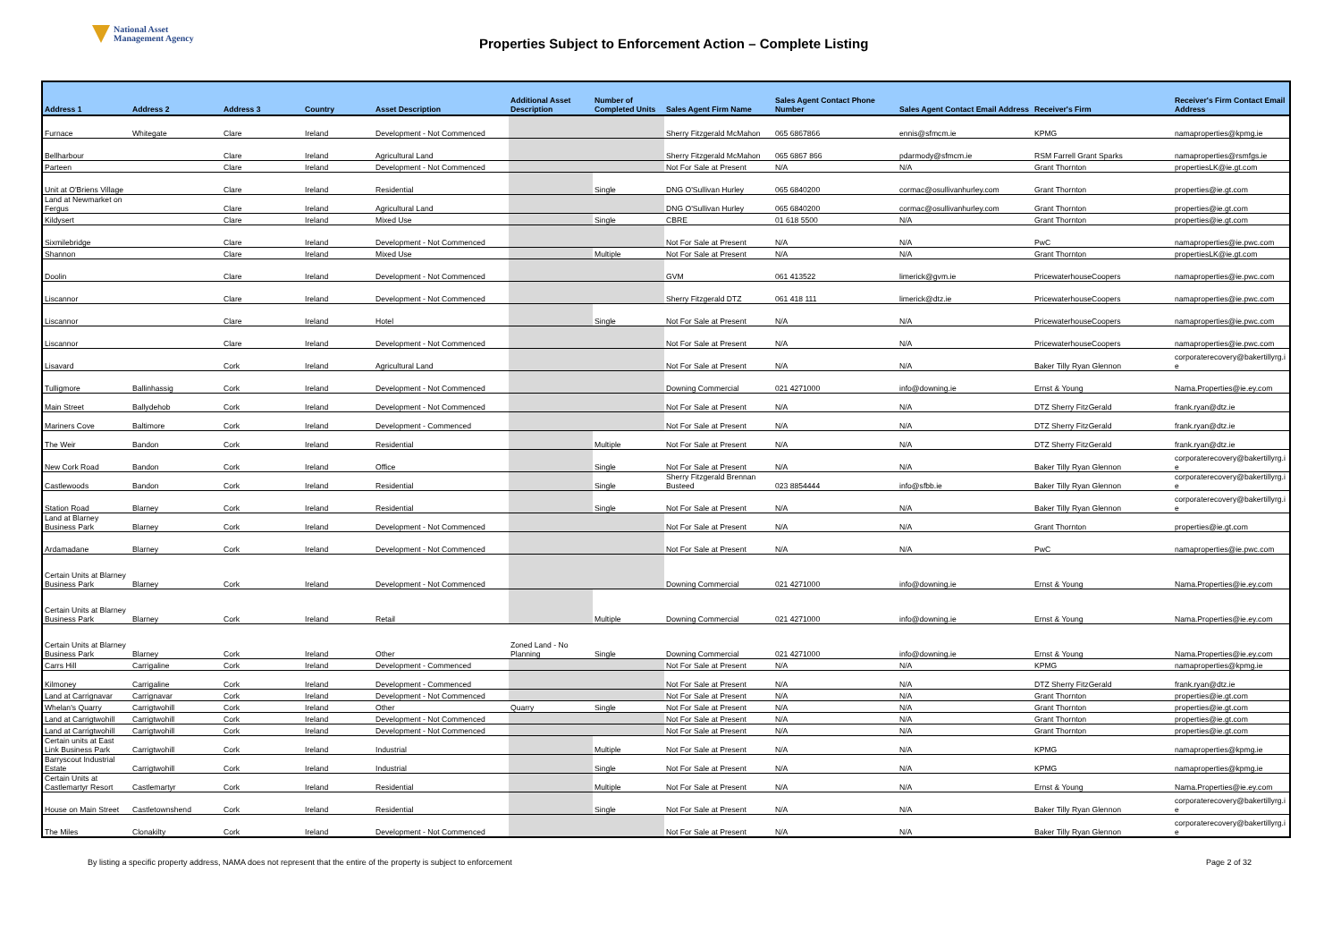National Asset
Management Agency
Properties Subject to Enforcement Action – Complete Listing
| Address 1 | Address 2 | Address 3 | Country | Asset Description | Additional Asset Description | Number of Completed Units | Sales Agent Firm Name | Sales Agent Contact Phone Number | Sales Agent Contact Email Address | Receiver's Firm | Receiver's Firm Contact Email Address |
| --- | --- | --- | --- | --- | --- | --- | --- | --- | --- | --- | --- |
| Furnace | Whitegate | Clare | Ireland | Development - Not Commenced | | | Sherry Fitzgerald McMahon | 065 6867866 | ennis@sfmcm.ie | KPMG | namaproperties@kpmg.ie |
| Bellharbour | | Clare | Ireland | Agricultural Land | | | Sherry Fitzgerald McMahon | 065 6867 866 | pdarmody@sfmcm.ie | RSM Farrell Grant Sparks | namaproperties@rsmfgs.ie |
| Parteen | | Clare | Ireland | Development - Not Commenced | | | Not For Sale at Present | N/A | N/A | Grant Thornton | propertiesLK@ie.gt.com |
| Unit at O'Briens Village | | Clare | Ireland | Residential | | Single | DNG O'Sullivan Hurley | 065 6840200 | cormac@osullivanhurley.com | Grant Thornton | properties@ie.gt.com |
| Land at Newmarket on Fergus | | Clare | Ireland | Agricultural Land | | | DNG O'Sullivan Hurley | 065 6840200 | cormac@osullivanhurley.com | Grant Thornton | properties@ie.gt.com |
| Kildysert | | Clare | Ireland | Mixed Use | | Single | CBRE | 01 618 5500 | N/A | Grant Thornton | properties@ie.gt.com |
| Sixmilebridge | | Clare | Ireland | Development - Not Commenced | | | Not For Sale at Present | N/A | N/A | PwC | namaproperties@ie.pwc.com |
| Shannon | | Clare | Ireland | Mixed Use | | Multiple | Not For Sale at Present | N/A | N/A | Grant Thornton | propertiesLK@ie.gt.com |
| Doolin | | Clare | Ireland | Development - Not Commenced | | | GVM | 061 413522 | limerick@gvm.ie | PricewaterhouseCoopers | namaproperties@ie.pwc.com |
| Liscannor | | Clare | Ireland | Development - Not Commenced | | | Sherry Fitzgerald DTZ | 061 418 111 | limerick@dtz.ie | PricewaterhouseCoopers | namaproperties@ie.pwc.com |
| Liscannor | | Clare | Ireland | Hotel | | Single | Not For Sale at Present | N/A | N/A | PricewaterhouseCoopers | namaproperties@ie.pwc.com |
| Liscannor | | Clare | Ireland | Development - Not Commenced | | | Not For Sale at Present | N/A | N/A | PricewaterhouseCoopers | namaproperties@ie.pwc.com |
| Lisavard | | Cork | Ireland | Agricultural Land | | | Not For Sale at Present | N/A | N/A | Baker Tilly Ryan Glennon | corporaterecovery@bakertillyrg.ie |
| Tulligmore | Ballinhassig | Cork | Ireland | Development - Not Commenced | | | Downing Commercial | 021 4271000 | info@downing.ie | Ernst & Young | Nama.Properties@ie.ey.com |
| Main Street | Ballydehob | Cork | Ireland | Development - Not Commenced | | | Not For Sale at Present | N/A | N/A | DTZ Sherry FitzGerald | frank.ryan@dtz.ie |
| Mariners Cove | Baltimore | Cork | Ireland | Development - Commenced | | | Not For Sale at Present | N/A | N/A | DTZ Sherry FitzGerald | frank.ryan@dtz.ie |
| The Weir | Bandon | Cork | Ireland | Residential | | Multiple | Not For Sale at Present | N/A | N/A | DTZ Sherry FitzGerald | frank.ryan@dtz.ie |
| New Cork Road | Bandon | Cork | Ireland | Office | | Single | Not For Sale at Present | N/A | N/A | Baker Tilly Ryan Glennon | corporaterecovery@bakertillyrg.ie |
| Castlewoods | Bandon | Cork | Ireland | Residential | | Single | Sherry Fitzgerald Brennan Busteed | 023 8854444 | info@sfbb.ie | Baker Tilly Ryan Glennon | corporaterecovery@bakertillyrg.ie |
| Station Road | Blarney | Cork | Ireland | Residential | | Single | Not For Sale at Present | N/A | N/A | Baker Tilly Ryan Glennon | corporaterecovery@bakertillyrg.ie |
| Land at Blarney Business Park | Blarney | Cork | Ireland | Development - Not Commenced | | | Not For Sale at Present | N/A | N/A | Grant Thornton | properties@ie.gt.com |
| Ardamadane | Blarney | Cork | Ireland | Development - Not Commenced | | | Not For Sale at Present | N/A | N/A | PwC | namaproperties@ie.pwc.com |
| Certain Units at Blarney Business Park | Blarney | Cork | Ireland | Development - Not Commenced | | | Downing Commercial | 021 4271000 | info@downing.ie | Ernst & Young | Nama.Properties@ie.ey.com |
| Certain Units at Blarney Business Park | Blarney | Cork | Ireland | Retail | | Multiple | Downing Commercial | 021 4271000 | info@downing.ie | Ernst & Young | Nama.Properties@ie.ey.com |
| Certain Units at Blarney Business Park | Blarney | Cork | Ireland | Other | Zoned Land - No Planning | Single | Downing Commercial | 021 4271000 | info@downing.ie | Ernst & Young | Nama.Properties@ie.ey.com |
| Carrs Hill | Carrigaline | Cork | Ireland | Development - Commenced | | | Not For Sale at Present | N/A | N/A | KPMG | namaproperties@kpmg.ie |
| Kilmoney | Carrigaline | Cork | Ireland | Development - Commenced | | | Not For Sale at Present | N/A | N/A | DTZ Sherry FitzGerald | frank.ryan@dtz.ie |
| Land at Carrignavar | Carrignavar | Cork | Ireland | Development - Not Commenced | | | Not For Sale at Present | N/A | N/A | Grant Thornton | properties@ie.gt.com |
| Whelan's Quarry | Carrigtwohill | Cork | Ireland | Other | Quarry | Single | Not For Sale at Present | N/A | N/A | Grant Thornton | properties@ie.gt.com |
| Land at Carrigtwohill | Carrigtwohill | Cork | Ireland | Development - Not Commenced | | | Not For Sale at Present | N/A | N/A | Grant Thornton | properties@ie.gt.com |
| Land at Carrigtwohill | Carrigtwohill | Cork | Ireland | Development - Not Commenced | | | Not For Sale at Present | N/A | N/A | Grant Thornton | properties@ie.gt.com |
| Certain units at East Link Business Park | Carrigtwohill | Cork | Ireland | Industrial | | Multiple | Not For Sale at Present | N/A | N/A | KPMG | namaproperties@kpmg.ie |
| Barryscout Industrial Estate | Carrigtwohill | Cork | Ireland | Industrial | | Single | Not For Sale at Present | N/A | N/A | KPMG | namaproperties@kpmg.ie |
| Certain Units at Castlemartyr Resort | Castlemartyr | Cork | Ireland | Residential | | Multiple | Not For Sale at Present | N/A | N/A | Ernst & Young | Nama.Properties@ie.ey.com |
| House on Main Street | Castletownshend | Cork | Ireland | Residential | | Single | Not For Sale at Present | N/A | N/A | Baker Tilly Ryan Glennon | corporaterecovery@bakertillyrg.ie |
| The Miles | Clonakilty | Cork | Ireland | Development - Not Commenced | | | Not For Sale at Present | N/A | N/A | Baker Tilly Ryan Glennon | corporaterecovery@bakertillyrg.ie |
By listing a specific property address, NAMA does not represent that the entire of the property is subject to enforcement Page 2 of 32